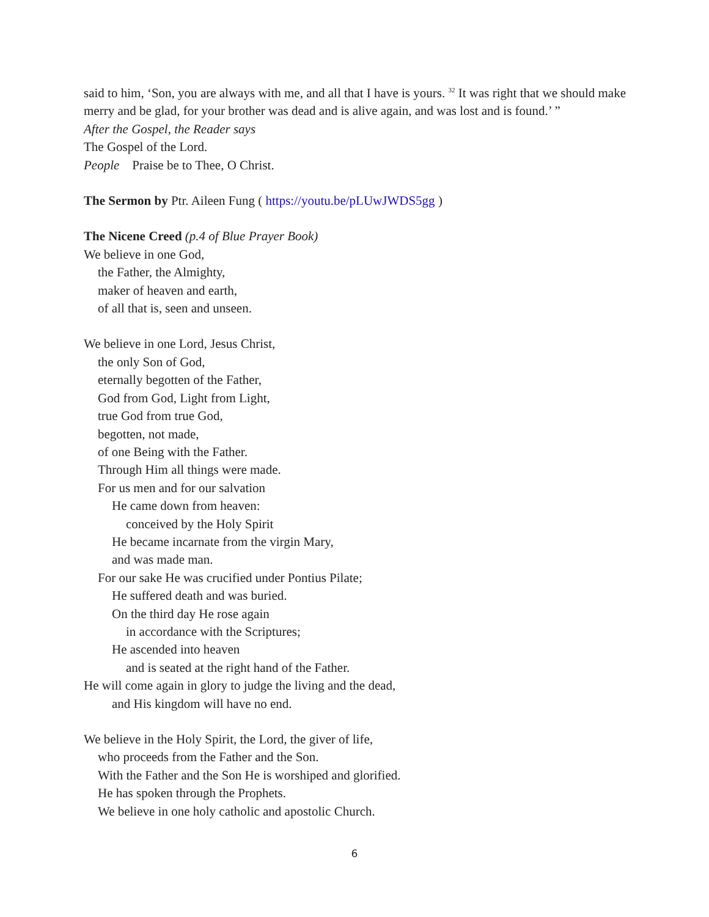said to him, ‘Son, you are always with me, and all that I have is yours. <sup>32</sup> It was right that we should make merry and be glad, for your brother was dead and is alive again, and was lost and is found.’ ”
After the Gospel, the Reader says
The Gospel of the Lord.
People Praise be to Thee, O Christ.
The Sermon by Ptr. Aileen Fung ( https://youtu.be/pLUwJWDS5gg )
The Nicene Creed (p.4 of Blue Prayer Book)
We believe in one God,
the Father, the Almighty,
maker of heaven and earth,
of all that is, seen and unseen.
We believe in one Lord, Jesus Christ,
the only Son of God,
eternally begotten of the Father,
God from God, Light from Light,
true God from true God,
begotten, not made,
of one Being with the Father.
Through Him all things were made.
For us men and for our salvation
He came down from heaven:
conceived by the Holy Spirit
He became incarnate from the virgin Mary,
and was made man.
For our sake He was crucified under Pontius Pilate;
He suffered death and was buried.
On the third day He rose again
in accordance with the Scriptures;
He ascended into heaven
and is seated at the right hand of the Father.
He will come again in glory to judge the living and the dead,
and His kingdom will have no end.
We believe in the Holy Spirit, the Lord, the giver of life,
who proceeds from the Father and the Son.
With the Father and the Son He is worshiped and glorified.
He has spoken through the Prophets.
We believe in one holy catholic and apostolic Church.
6